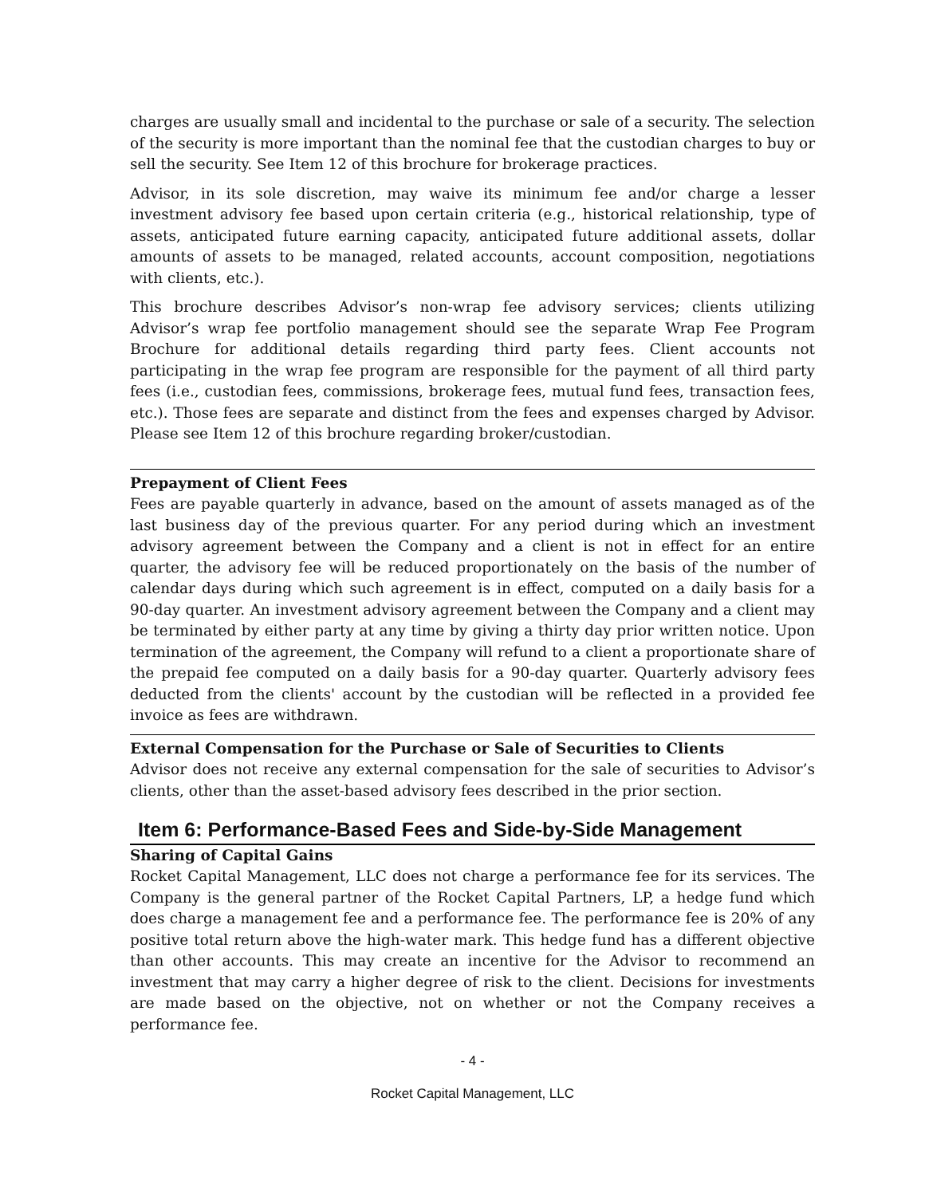charges are usually small and incidental to the purchase or sale of a security. The selection of the security is more important than the nominal fee that the custodian charges to buy or sell the security. See Item 12 of this brochure for brokerage practices.
Advisor, in its sole discretion, may waive its minimum fee and/or charge a lesser investment advisory fee based upon certain criteria (e.g., historical relationship, type of assets, anticipated future earning capacity, anticipated future additional assets, dollar amounts of assets to be managed, related accounts, account composition, negotiations with clients, etc.).
This brochure describes Advisor’s non-wrap fee advisory services; clients utilizing Advisor’s wrap fee portfolio management should see the separate Wrap Fee Program Brochure for additional details regarding third party fees. Client accounts not participating in the wrap fee program are responsible for the payment of all third party fees (i.e., custodian fees, commissions, brokerage fees, mutual fund fees, transaction fees, etc.). Those fees are separate and distinct from the fees and expenses charged by Advisor. Please see Item 12 of this brochure regarding broker/custodian.
Prepayment of Client Fees
Fees are payable quarterly in advance, based on the amount of assets managed as of the last business day of the previous quarter. For any period during which an investment advisory agreement between the Company and a client is not in effect for an entire quarter, the advisory fee will be reduced proportionately on the basis of the number of calendar days during which such agreement is in effect, computed on a daily basis for a 90-day quarter. An investment advisory agreement between the Company and a client may be terminated by either party at any time by giving a thirty day prior written notice. Upon termination of the agreement, the Company will refund to a client a proportionate share of the prepaid fee computed on a daily basis for a 90-day quarter. Quarterly advisory fees deducted from the clients' account by the custodian will be reflected in a provided fee invoice as fees are withdrawn.
External Compensation for the Purchase or Sale of Securities to Clients
Advisor does not receive any external compensation for the sale of securities to Advisor’s clients, other than the asset-based advisory fees described in the prior section.
Item 6: Performance-Based Fees and Side-by-Side Management
Sharing of Capital Gains
Rocket Capital Management, LLC does not charge a performance fee for its services. The Company is the general partner of the Rocket Capital Partners, LP, a hedge fund which does charge a management fee and a performance fee. The performance fee is 20% of any positive total return above the high-water mark. This hedge fund has a different objective than other accounts. This may create an incentive for the Advisor to recommend an investment that may carry a higher degree of risk to the client. Decisions for investments are made based on the objective, not on whether or not the Company receives a performance fee.
- 4 -
Rocket Capital Management, LLC